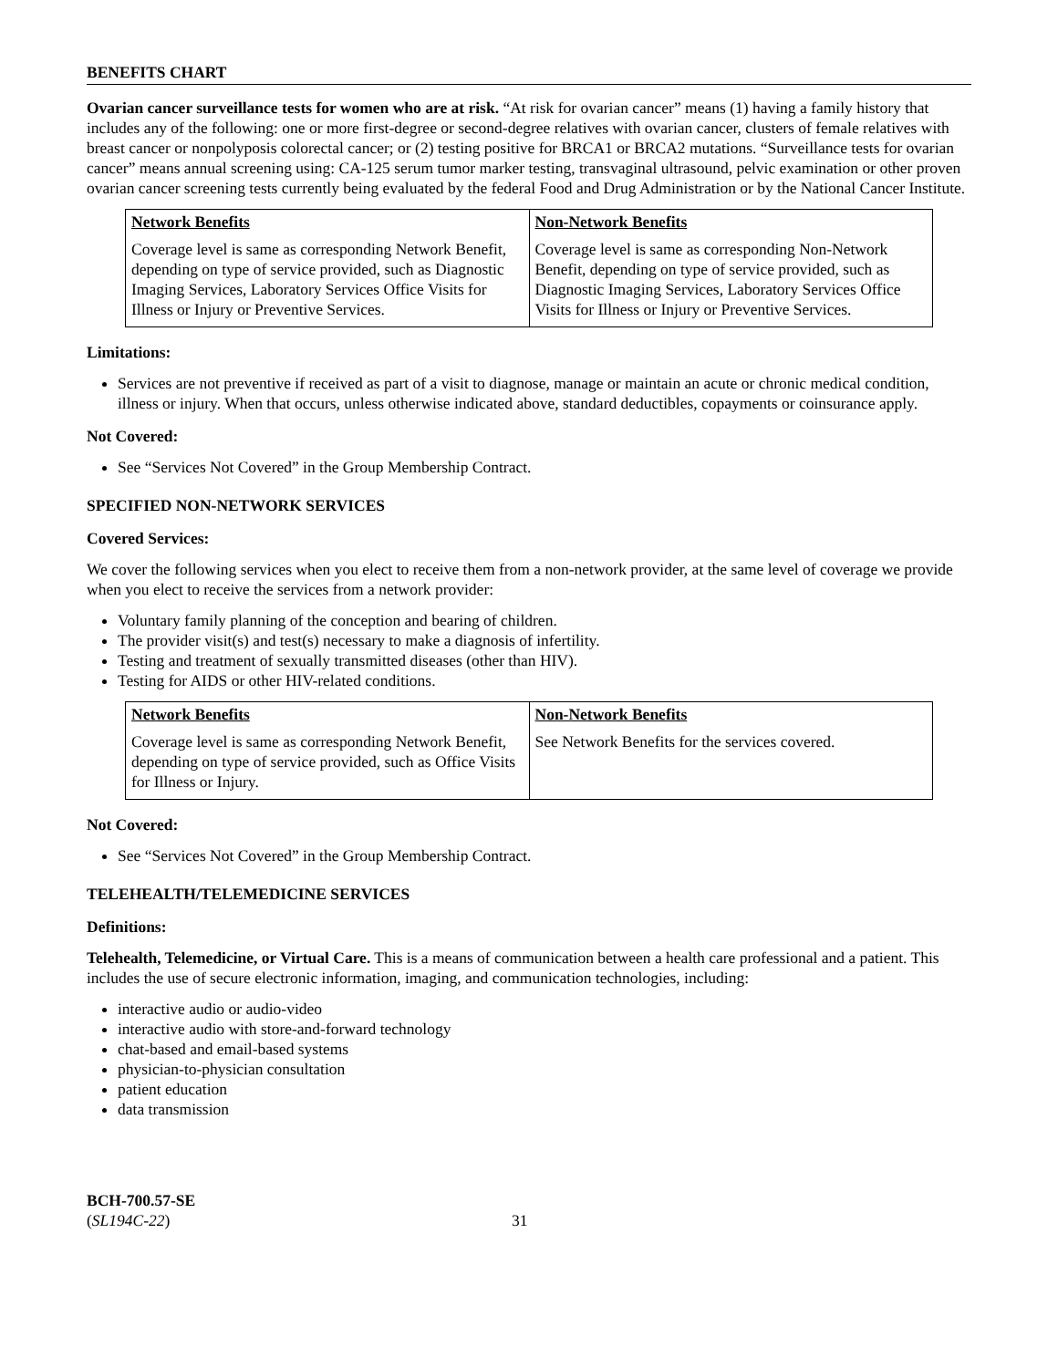BENEFITS CHART
Ovarian cancer surveillance tests for women who are at risk. “At risk for ovarian cancer” means (1) having a family history that includes any of the following: one or more first-degree or second-degree relatives with ovarian cancer, clusters of female relatives with breast cancer or nonpolyposis colorectal cancer; or (2) testing positive for BRCA1 or BRCA2 mutations. “Surveillance tests for ovarian cancer” means annual screening using: CA-125 serum tumor marker testing, transvaginal ultrasound, pelvic examination or other proven ovarian cancer screening tests currently being evaluated by the federal Food and Drug Administration or by the National Cancer Institute.
| Network Benefits | Non-Network Benefits |
| --- | --- |
| Coverage level is same as corresponding Network Benefit, depending on type of service provided, such as Diagnostic Imaging Services, Laboratory Services Office Visits for Illness or Injury or Preventive Services. | Coverage level is same as corresponding Non-Network Benefit, depending on type of service provided, such as Diagnostic Imaging Services, Laboratory Services Office Visits for Illness or Injury or Preventive Services. |
Limitations:
Services are not preventive if received as part of a visit to diagnose, manage or maintain an acute or chronic medical condition, illness or injury. When that occurs, unless otherwise indicated above, standard deductibles, copayments or coinsurance apply.
Not Covered:
See “Services Not Covered” in the Group Membership Contract.
SPECIFIED NON-NETWORK SERVICES
Covered Services:
We cover the following services when you elect to receive them from a non-network provider, at the same level of coverage we provide when you elect to receive the services from a network provider:
Voluntary family planning of the conception and bearing of children.
The provider visit(s) and test(s) necessary to make a diagnosis of infertility.
Testing and treatment of sexually transmitted diseases (other than HIV).
Testing for AIDS or other HIV-related conditions.
| Network Benefits | Non-Network Benefits |
| --- | --- |
| Coverage level is same as corresponding Network Benefit, depending on type of service provided, such as Office Visits for Illness or Injury. | See Network Benefits for the services covered. |
Not Covered:
See “Services Not Covered” in the Group Membership Contract.
TELEHEALTH/TELEMEDICINE SERVICES
Definitions:
Telehealth, Telemedicine, or Virtual Care. This is a means of communication between a health care professional and a patient. This includes the use of secure electronic information, imaging, and communication technologies, including:
interactive audio or audio-video
interactive audio with store-and-forward technology
chat-based and email-based systems
physician-to-physician consultation
patient education
data transmission
BCH-700.57-SE
(SL194C-22)
31